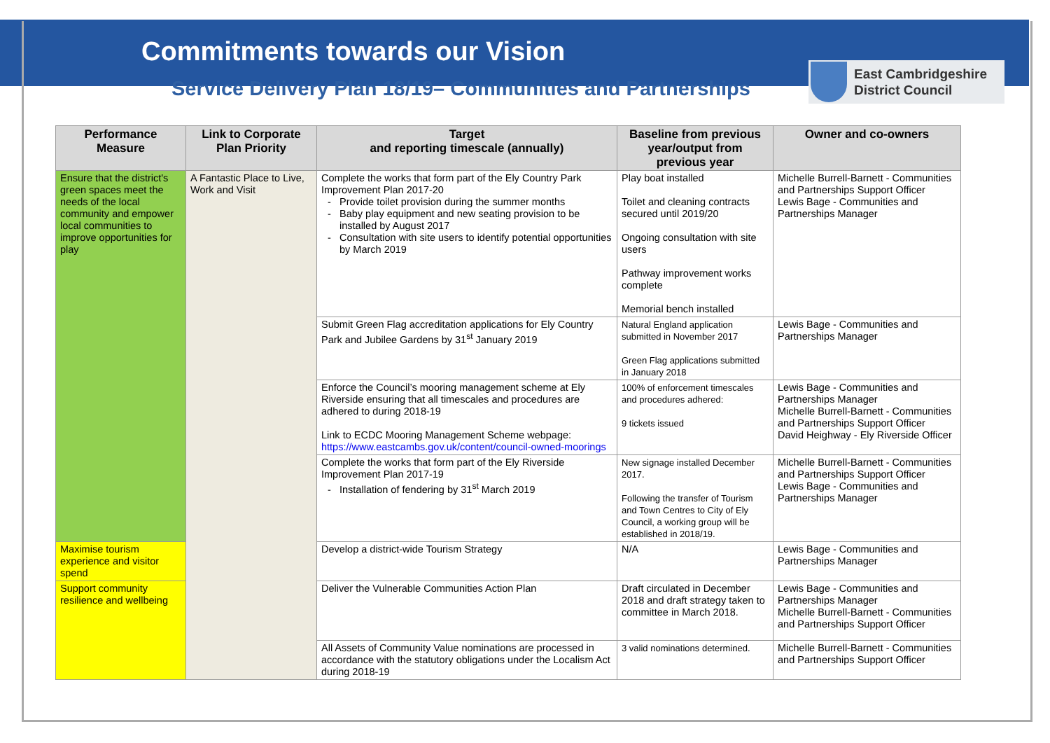Commitments towards our Vision
Service Delivery Plan 18/19– Communities and Partnerships
East Cambridgeshire
District Council
| Performance Measure | Link to Corporate Plan Priority | Target and reporting timescale (annually) | Baseline from previous year/output from previous year | Owner and co-owners |
| --- | --- | --- | --- | --- |
| Ensure that the district's green spaces meet the needs of the local community and empower local communities to improve opportunities for play | A Fantastic Place to Live, Work and Visit | Complete the works that form part of the Ely Country Park Improvement Plan 2017-20 Provide toilet provision during the summer months Baby play equipment and new seating provision to be installed by August 2017 Consultation with site users to identify potential opportunities by March 2019 | Play boat installed Toilet and cleaning contracts secured until 2019/20 Ongoing consultation with site users Pathway improvement works complete Memorial bench installed | Michelle Burrell-Barnett - Communities and Partnerships Support Officer Lewis Bage - Communities and Partnerships Manager |
| | | Submit Green Flag accreditation applications for Ely Country Park and Jubilee Gardens by 31<sup>st</sup> January 2019 | Natural England application submitted in November 2017 Green Flag applications submitted in January 2018 | Lewis Bage - Communities and Partnerships Manager |
| | | Enforce the Council’s mooring management scheme at Ely Riverside ensuring that all timescales and procedures are adhered to during 2018-19 Link to ECDC Mooring Management Scheme webpage: https://www.eastcambs.gov.uk/content/council-owned-moorings | 100% of enforcement timescales and procedures adhered: 9 tickets issued | Lewis Bage - Communities and Partnerships Manager Michelle Burrell-Barnett - Communities and Partnerships Support Officer David Heighway - Ely Riverside Officer |
| | | Complete the works that form part of the Ely Riverside Improvement Plan 2017-19 Installation of fendering by 31<sup>st</sup> March 2019 | New signage installed December 2017. Following the transfer of Tourism and Town Centres to City of Ely Council, a working group will be established in 2018/19. | Michelle Burrell-Barnett - Communities and Partnerships Support Officer Lewis Bage - Communities and Partnerships Manager |
| Maximise tourism experience and visitor spend | | Develop a district-wide Tourism Strategy | N/A | Lewis Bage - Communities and Partnerships Manager |
| Support community resilience and wellbeing | | Deliver the Vulnerable Communities Action Plan | Draft circulated in December 2018 and draft strategy taken to committee in March 2018. | Lewis Bage - Communities and Partnerships Manager Michelle Burrell-Barnett - Communities and Partnerships Support Officer |
| | | All Assets of Community Value nominations are processed in accordance with the statutory obligations under the Localism Act during 2018-19 | 3 valid nominations determined. | Michelle Burrell-Barnett - Communities and Partnerships Support Officer |